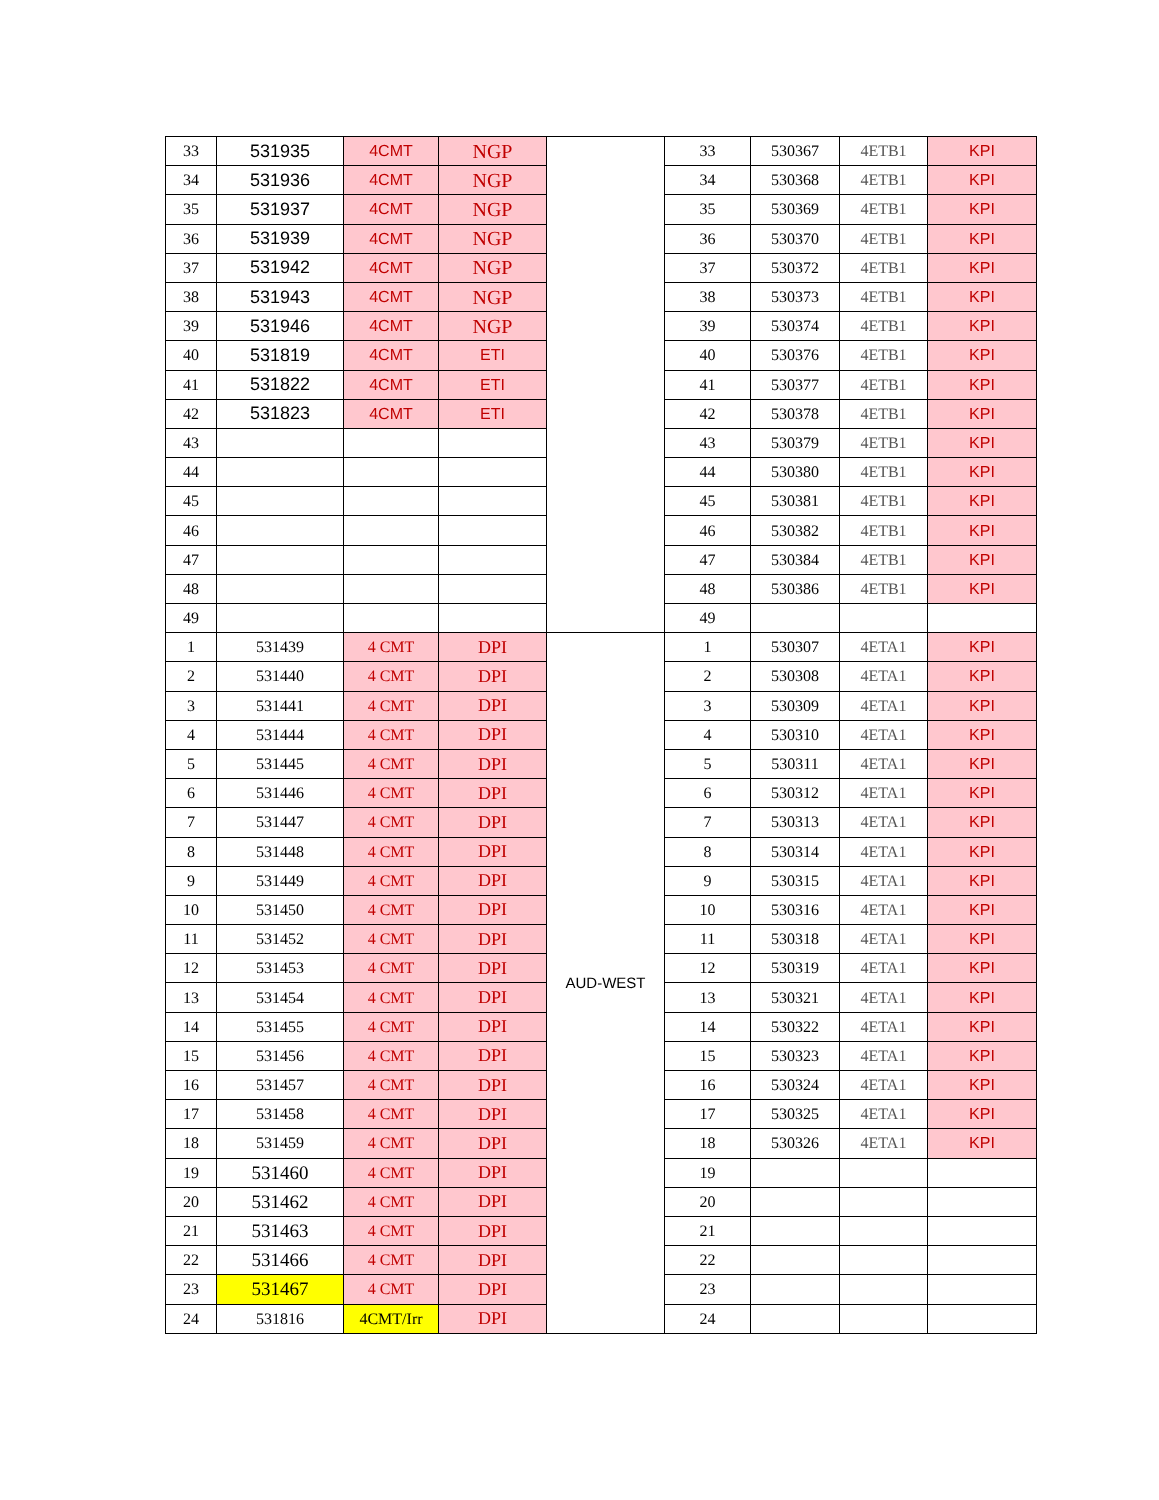| 33 | 531935 | 4CMT | NGP | | 33 | 530367 | 4ETB1 | KPI |
| 34 | 531936 | 4CMT | NGP | | 34 | 530368 | 4ETB1 | KPI |
| 35 | 531937 | 4CMT | NGP | | 35 | 530369 | 4ETB1 | KPI |
| 36 | 531939 | 4CMT | NGP | | 36 | 530370 | 4ETB1 | KPI |
| 37 | 531942 | 4CMT | NGP | | 37 | 530372 | 4ETB1 | KPI |
| 38 | 531943 | 4CMT | NGP | | 38 | 530373 | 4ETB1 | KPI |
| 39 | 531946 | 4CMT | NGP | | 39 | 530374 | 4ETB1 | KPI |
| 40 | 531819 | 4CMT | ETI | | 40 | 530376 | 4ETB1 | KPI |
| 41 | 531822 | 4CMT | ETI | | 41 | 530377 | 4ETB1 | KPI |
| 42 | 531823 | 4CMT | ETI | | 42 | 530378 | 4ETB1 | KPI |
| 43 | | | | | 43 | 530379 | 4ETB1 | KPI |
| 44 | | | | | 44 | 530380 | 4ETB1 | KPI |
| 45 | | | | | 45 | 530381 | 4ETB1 | KPI |
| 46 | | | | | 46 | 530382 | 4ETB1 | KPI |
| 47 | | | | | 47 | 530384 | 4ETB1 | KPI |
| 48 | | | | | 48 | 530386 | 4ETB1 | KPI |
| 49 | | | | | 49 | | | |
| 1 | 531439 | 4 CMT | DPI | AUD-WEST | 1 | 530307 | 4ETA1 | KPI |
| 2 | 531440 | 4 CMT | DPI | | 2 | 530308 | 4ETA1 | KPI |
| 3 | 531441 | 4 CMT | DPI | | 3 | 530309 | 4ETA1 | KPI |
| 4 | 531444 | 4 CMT | DPI | | 4 | 530310 | 4ETA1 | KPI |
| 5 | 531445 | 4 CMT | DPI | | 5 | 530311 | 4ETA1 | KPI |
| 6 | 531446 | 4 CMT | DPI | | 6 | 530312 | 4ETA1 | KPI |
| 7 | 531447 | 4 CMT | DPI | | 7 | 530313 | 4ETA1 | KPI |
| 8 | 531448 | 4 CMT | DPI | | 8 | 530314 | 4ETA1 | KPI |
| 9 | 531449 | 4 CMT | DPI | | 9 | 530315 | 4ETA1 | KPI |
| 10 | 531450 | 4 CMT | DPI | | 10 | 530316 | 4ETA1 | KPI |
| 11 | 531452 | 4 CMT | DPI | | 11 | 530318 | 4ETA1 | KPI |
| 12 | 531453 | 4 CMT | DPI | | 12 | 530319 | 4ETA1 | KPI |
| 13 | 531454 | 4 CMT | DPI | | 13 | 530321 | 4ETA1 | KPI |
| 14 | 531455 | 4 CMT | DPI | | 14 | 530322 | 4ETA1 | KPI |
| 15 | 531456 | 4 CMT | DPI | | 15 | 530323 | 4ETA1 | KPI |
| 16 | 531457 | 4 CMT | DPI | | 16 | 530324 | 4ETA1 | KPI |
| 17 | 531458 | 4 CMT | DPI | | 17 | 530325 | 4ETA1 | KPI |
| 18 | 531459 | 4 CMT | DPI | | 18 | 530326 | 4ETA1 | KPI |
| 19 | 531460 | 4 CMT | DPI | | 19 | | | |
| 20 | 531462 | 4 CMT | DPI | | 20 | | | |
| 21 | 531463 | 4 CMT | DPI | | 21 | | | |
| 22 | 531466 | 4 CMT | DPI | | 22 | | | |
| 23 | 531467 | 4 CMT | DPI | | 23 | | | |
| 24 | 531816 | 4CMT/Irr | DPI | | 24 | | | |